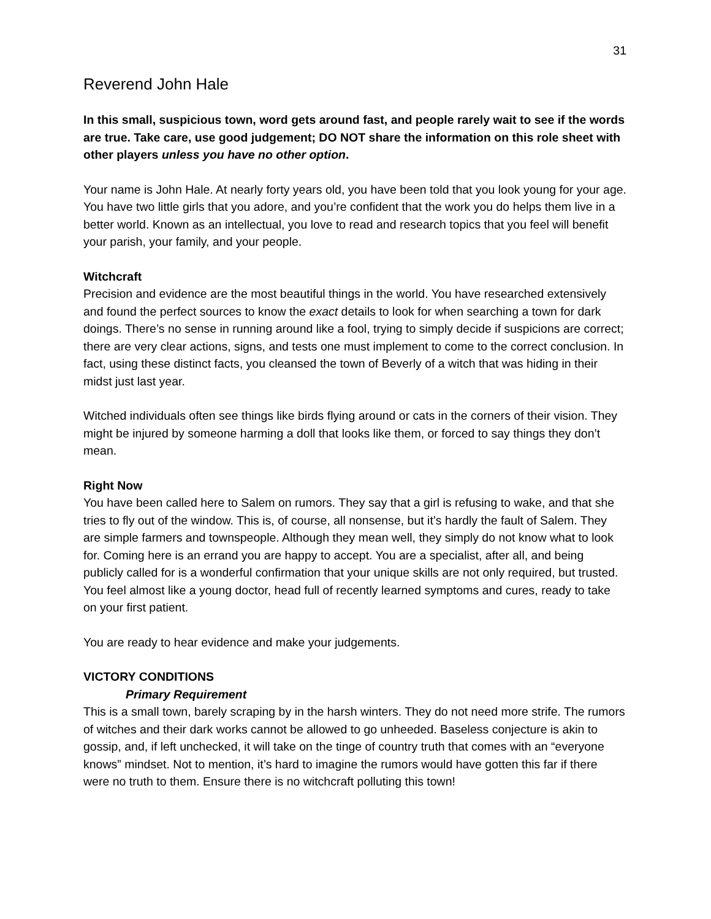31
Reverend John Hale
In this small, suspicious town, word gets around fast, and people rarely wait to see if the words are true. Take care, use good judgement; DO NOT share the information on this role sheet with other players unless you have no other option.
Your name is John Hale. At nearly forty years old, you have been told that you look young for your age. You have two little girls that you adore, and you’re confident that the work you do helps them live in a better world. Known as an intellectual, you love to read and research topics that you feel will benefit your parish, your family, and your people.
Witchcraft
Precision and evidence are the most beautiful things in the world. You have researched extensively and found the perfect sources to know the exact details to look for when searching a town for dark doings. There’s no sense in running around like a fool, trying to simply decide if suspicions are correct; there are very clear actions, signs, and tests one must implement to come to the correct conclusion. In fact, using these distinct facts, you cleansed the town of Beverly of a witch that was hiding in their midst just last year.
Witched individuals often see things like birds flying around or cats in the corners of their vision. They might be injured by someone harming a doll that looks like them, or forced to say things they don’t mean.
Right Now
You have been called here to Salem on rumors. They say that a girl is refusing to wake, and that she tries to fly out of the window. This is, of course, all nonsense, but it’s hardly the fault of Salem. They are simple farmers and townspeople. Although they mean well, they simply do not know what to look for. Coming here is an errand you are happy to accept. You are a specialist, after all, and being publicly called for is a wonderful confirmation that your unique skills are not only required, but trusted. You feel almost like a young doctor, head full of recently learned symptoms and cures, ready to take on your first patient.
You are ready to hear evidence and make your judgements.
VICTORY CONDITIONS
Primary Requirement
This is a small town, barely scraping by in the harsh winters. They do not need more strife. The rumors of witches and their dark works cannot be allowed to go unheeded. Baseless conjecture is akin to gossip, and, if left unchecked, it will take on the tinge of country truth that comes with an “everyone knows” mindset. Not to mention, it’s hard to imagine the rumors would have gotten this far if there were no truth to them. Ensure there is no witchcraft polluting this town!